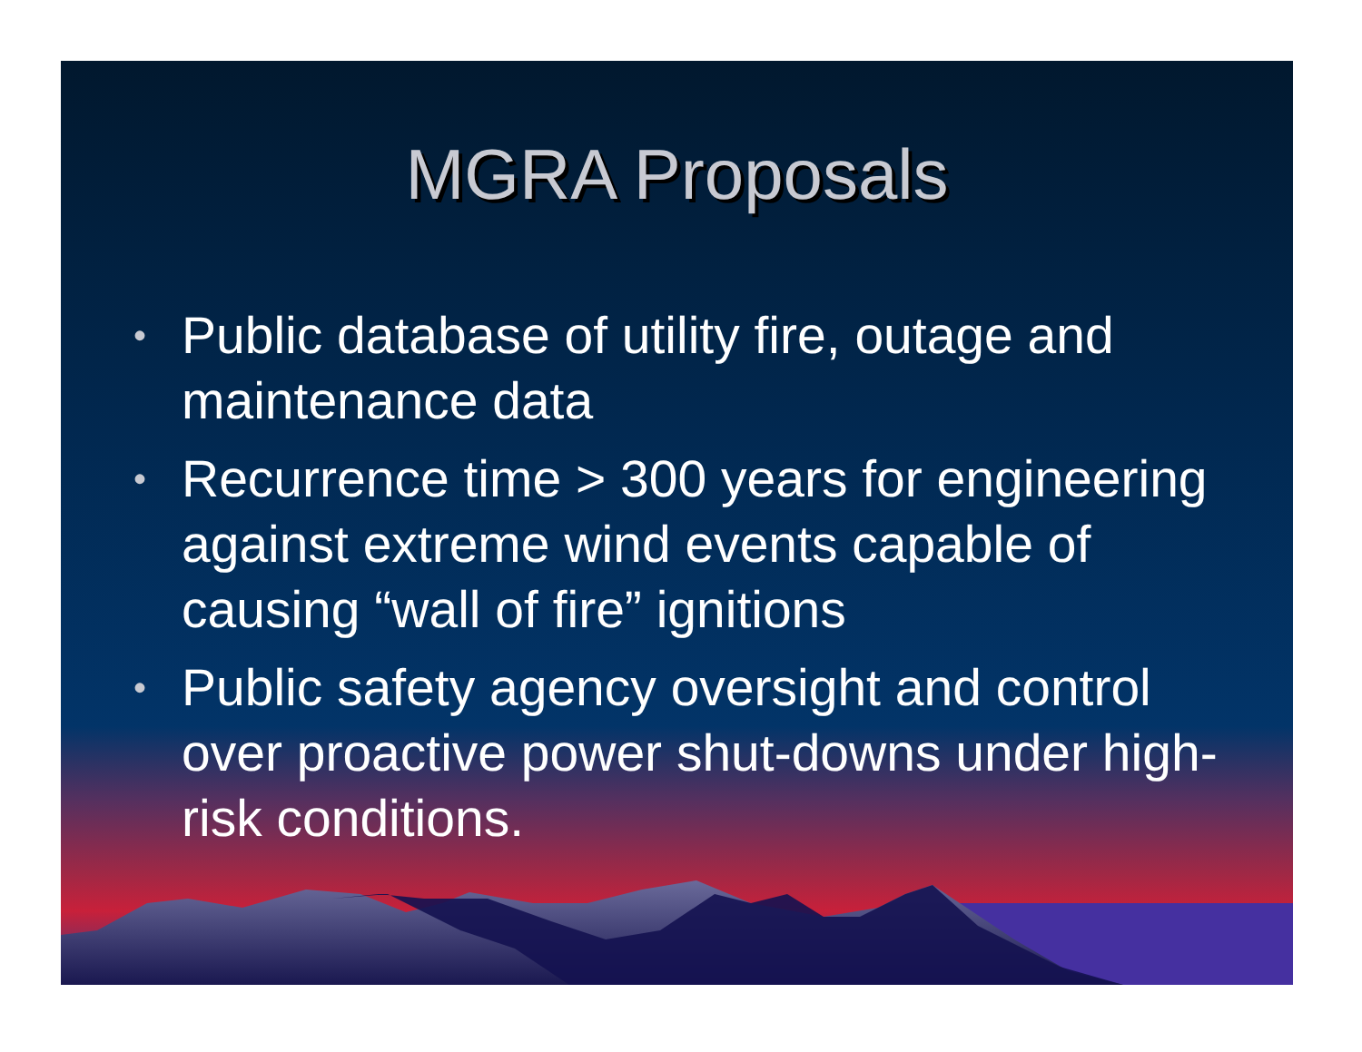MGRA Proposals
• Public database of utility fire, outage and maintenance data
• Recurrence time > 300 years for engineering against extreme wind events capable of causing “wall of fire” ignitions
• Public safety agency oversight and control over proactive power shut-downs under high-risk conditions.